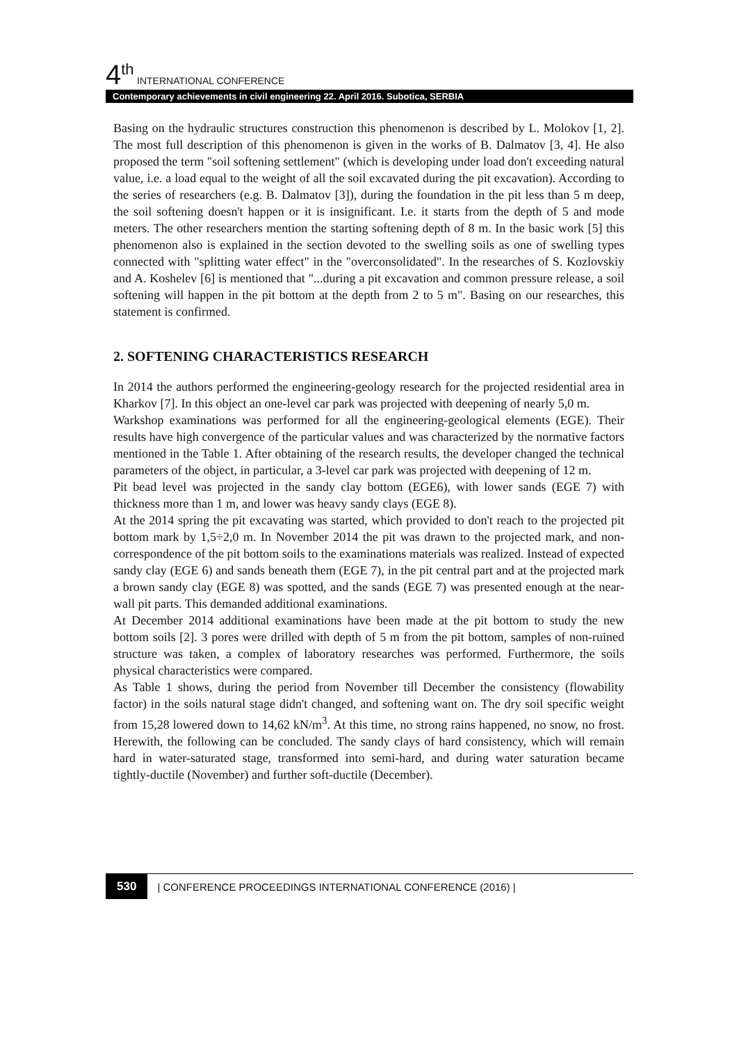4<sup>th</sup> INTERNATIONAL CONFERENCE
Contemporary achievements in civil engineering 22. April 2016. Subotica, SERBIA
Basing on the hydraulic structures construction this phenomenon is described by L. Molokov [1, 2]. The most full description of this phenomenon is given in the works of B. Dalmatov [3, 4]. He also proposed the term "soil softening settlement" (which is developing under load don't exceeding natural value, i.e. a load equal to the weight of all the soil excavated during the pit excavation). According to the series of researchers (e.g. B. Dalmatov [3]), during the foundation in the pit less than 5 m deep, the soil softening doesn't happen or it is insignificant. I.e. it starts from the depth of 5 and mode meters. The other researchers mention the starting softening depth of 8 m. In the basic work [5] this phenomenon also is explained in the section devoted to the swelling soils as one of swelling types connected with "splitting water effect" in the "overconsolidated". In the researches of S. Kozlovskiy and A. Koshelev [6] is mentioned that "...during a pit excavation and common pressure release, a soil softening will happen in the pit bottom at the depth from 2 to 5 m". Basing on our researches, this statement is confirmed.
2. SOFTENING CHARACTERISTICS RESEARCH
In 2014 the authors performed the engineering-geology research for the projected residential area in Kharkov [7]. In this object an one-level car park was projected with deepening of nearly 5,0 m.
Warkshop examinations was performed for all the engineering-geological elements (EGE). Their results have high convergence of the particular values and was characterized by the normative factors mentioned in the Table 1. After obtaining of the research results, the developer changed the technical parameters of the object, in particular, a 3-level car park was projected with deepening of 12 m.
Pit bead level was projected in the sandy clay bottom (EGE6), with lower sands (EGE 7) with thickness more than 1 m, and lower was heavy sandy clays (EGE 8).
At the 2014 spring the pit excavating was started, which provided to don't reach to the projected pit bottom mark by 1,5÷2,0 m. In November 2014 the pit was drawn to the projected mark, and non-correspondence of the pit bottom soils to the examinations materials was realized. Instead of expected sandy clay (EGE 6) and sands beneath them (EGE 7), in the pit central part and at the projected mark a brown sandy clay (EGE 8) was spotted, and the sands (EGE 7) was presented enough at the near-wall pit parts. This demanded additional examinations.
At December 2014 additional examinations have been made at the pit bottom to study the new bottom soils [2]. 3 pores were drilled with depth of 5 m from the pit bottom, samples of non-ruined structure was taken, a complex of laboratory researches was performed. Furthermore, the soils physical characteristics were compared.
As Table 1 shows, during the period from November till December the consistency (flowability factor) in the soils natural stage didn't changed, and softening want on. The dry soil specific weight from 15,28 lowered down to 14,62 kN/m<sup>3</sup>. At this time, no strong rains happened, no snow, no frost. Herewith, the following can be concluded. The sandy clays of hard consistency, which will remain hard in water-saturated stage, transformed into semi-hard, and during water saturation became tightly-ductile (November) and further soft-ductile (December).
530 | CONFERENCE PROCEEDINGS INTERNATIONAL CONFERENCE (2016) |